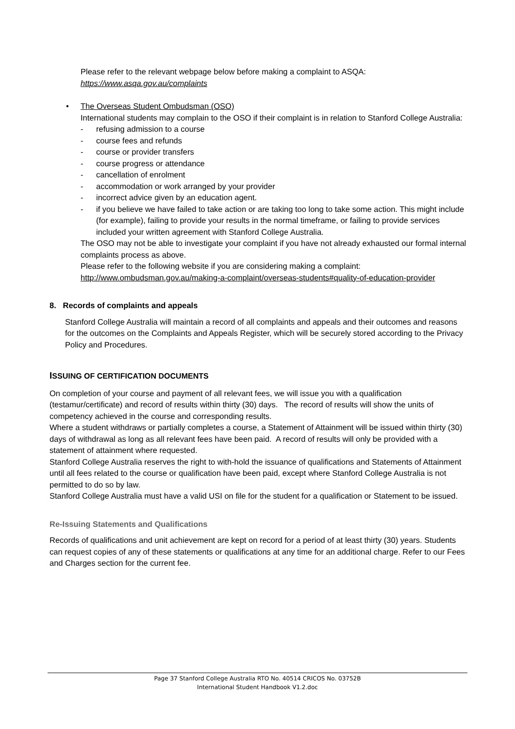Please refer to the relevant webpage below before making a complaint to ASQA:
https://www.asqa.gov.au/complaints
• The Overseas Student Ombudsman (OSO)
International students may complain to the OSO if their complaint is in relation to Stanford College Australia:
- refusing admission to a course
- course fees and refunds
- course or provider transfers
- course progress or attendance
- cancellation of enrolment
- accommodation or work arranged by your provider
- incorrect advice given by an education agent.
- if you believe we have failed to take action or are taking too long to take some action. This might include (for example), failing to provide your results in the normal timeframe, or failing to provide services included your written agreement with Stanford College Australia.
The OSO may not be able to investigate your complaint if you have not already exhausted our formal internal complaints process as above.
Please refer to the following website if you are considering making a complaint:
http://www.ombudsman.gov.au/making-a-complaint/overseas-students#quality-of-education-provider
8. Records of complaints and appeals
Stanford College Australia will maintain a record of all complaints and appeals and their outcomes and reasons for the outcomes on the Complaints and Appeals Register, which will be securely stored according to the Privacy Policy and Procedures.
ISSUING OF CERTIFICATION DOCUMENTS
On completion of your course and payment of all relevant fees, we will issue you with a qualification (testamur/certificate) and record of results within thirty (30) days. The record of results will show the units of competency achieved in the course and corresponding results.
Where a student withdraws or partially completes a course, a Statement of Attainment will be issued within thirty (30) days of withdrawal as long as all relevant fees have been paid. A record of results will only be provided with a statement of attainment where requested.
Stanford College Australia reserves the right to with-hold the issuance of qualifications and Statements of Attainment until all fees related to the course or qualification have been paid, except where Stanford College Australia is not permitted to do so by law.
Stanford College Australia must have a valid USI on file for the student for a qualification or Statement to be issued.
Re-Issuing Statements and Qualifications
Records of qualifications and unit achievement are kept on record for a period of at least thirty (30) years. Students can request copies of any of these statements or qualifications at any time for an additional charge. Refer to our Fees and Charges section for the current fee.
Page 37 Stanford College Australia RTO No. 40514 CRICOS No. 03752B
International Student Handbook V1.2.doc